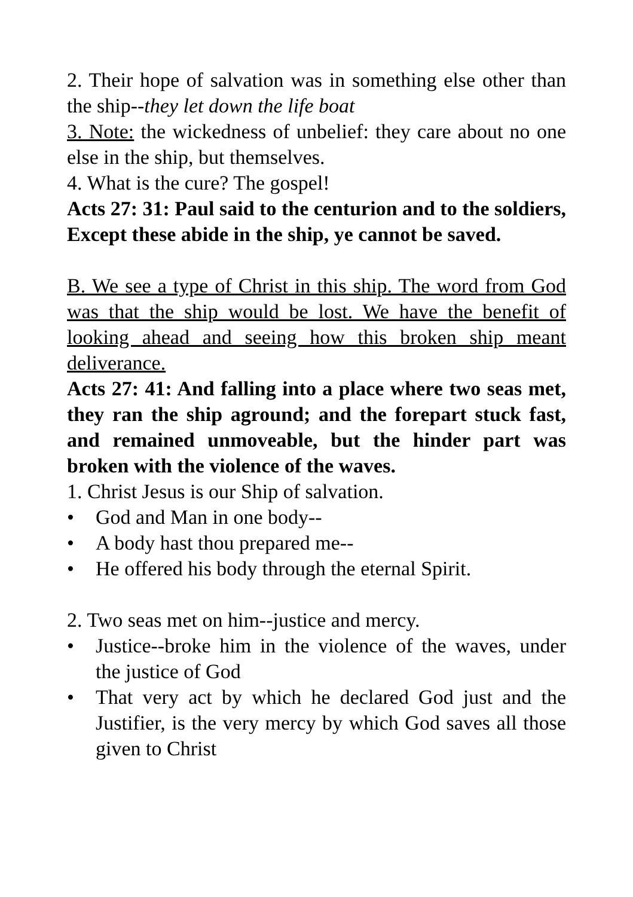2. Their hope of salvation was in something else other than the ship--they let down the life boat
3. Note: the wickedness of unbelief: they care about no one else in the ship, but themselves.
4. What is the cure? The gospel!
Acts 27: 31: Paul said to the centurion and to the soldiers, Except these abide in the ship, ye cannot be saved.
B. We see a type of Christ in this ship. The word from God was that the ship would be lost. We have the benefit of looking ahead and seeing how this broken ship meant deliverance.
Acts 27: 41: And falling into a place where two seas met, they ran the ship aground; and the forepart stuck fast, and remained unmoveable, but the hinder part was broken with the violence of the waves.
1. Christ Jesus is our Ship of salvation.
• God and Man in one body--
• A body hast thou prepared me--
• He offered his body through the eternal Spirit.
2. Two seas met on him--justice and mercy.
• Justice--broke him in the violence of the waves, under the justice of God
• That very act by which he declared God just and the Justifier, is the very mercy by which God saves all those given to Christ